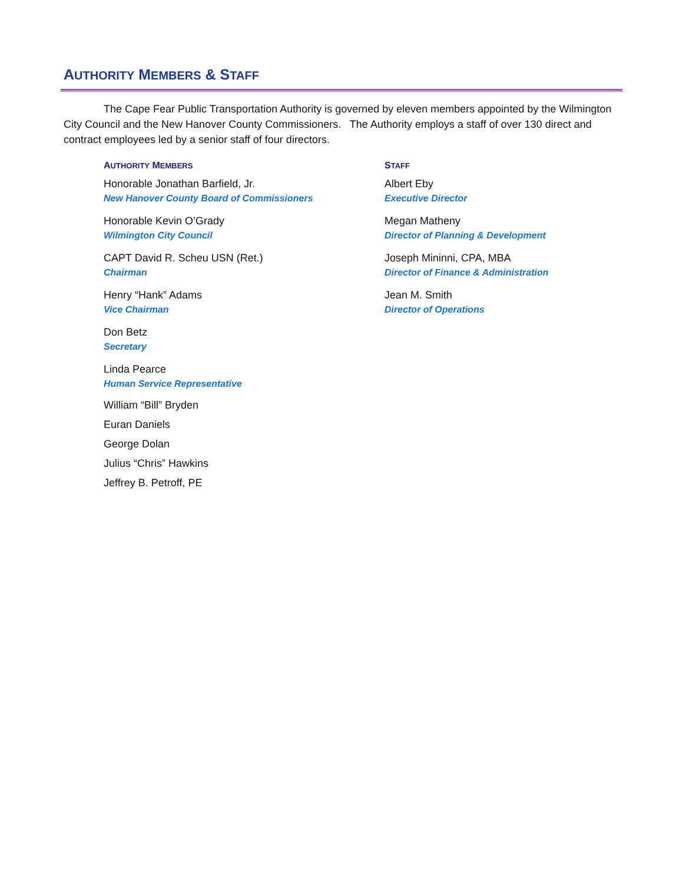AUTHORITY MEMBERS & STAFF
The Cape Fear Public Transportation Authority is governed by eleven members appointed by the Wilmington City Council and the New Hanover County Commissioners. The Authority employs a staff of over 130 direct and contract employees led by a senior staff of four directors.
AUTHORITY MEMBERS
Honorable Jonathan Barfield, Jr.
New Hanover County Board of Commissioners
Honorable Kevin O’Grady
Wilmington City Council
CAPT David R. Scheu USN (Ret.)
Chairman
Henry “Hank” Adams
Vice Chairman
Don Betz
Secretary
Linda Pearce
Human Service Representative
William “Bill” Bryden
Euran Daniels
George Dolan
Julius “Chris” Hawkins
Jeffrey B. Petroff, PE
STAFF
Albert Eby
Executive Director
Megan Matheny
Director of Planning & Development
Joseph Mininni, CPA, MBA
Director of Finance & Administration
Jean M. Smith
Director of Operations